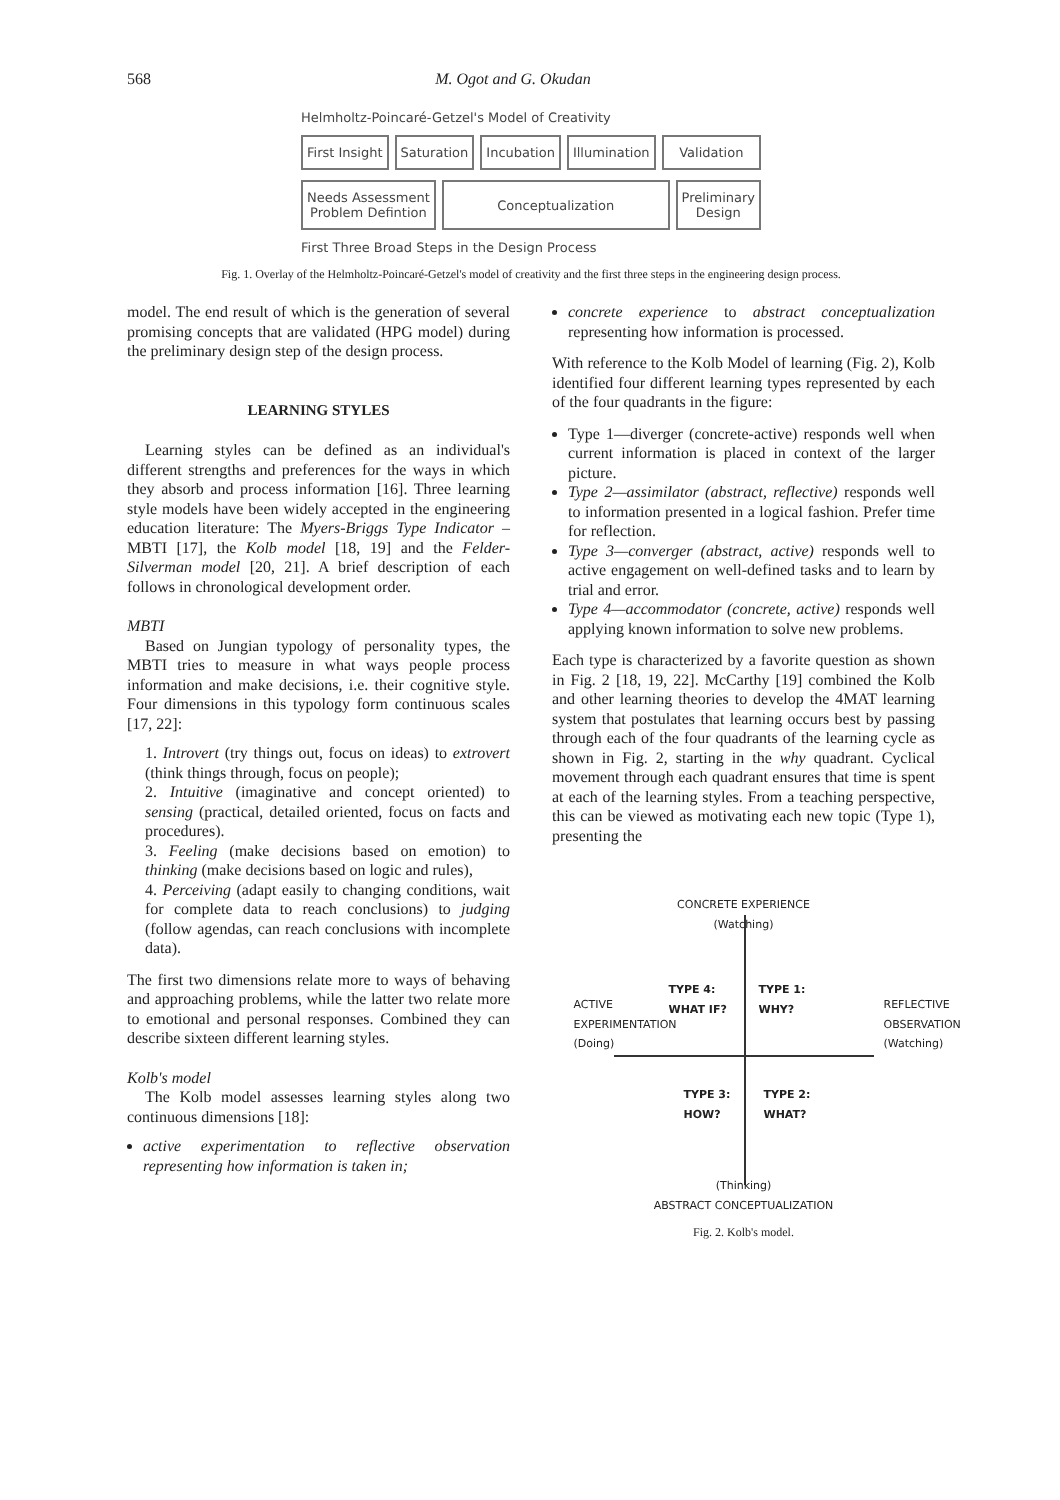568 M. Ogot and G. Okudan
Helmholtz-Poincaré-Getzel's Model of Creativity
First Insight Saturation Incubation Illumination Validation
Needs Assessment
Problem Defintion
Conceptualization
Preliminary
Design
First Three Broad Steps in the Design Process
Fig. 1. Overlay of the Helmholtz-Poincaré-Getzel's model of creativity and the first three steps in the engineering design process.
model. The end result of which is the generation of several promising concepts that are validated (HPG model) during the preliminary design step of the design process.
LEARNING STYLES
Learning styles can be defined as an individual's different strengths and preferences for the ways in which they absorb and process information [16]. Three learning style models have been widely accepted in the engineering education literature: The Myers-Briggs Type Indicator – MBTI [17], the Kolb model [18, 19] and the Felder-Silverman model [20, 21]. A brief description of each follows in chronological development order.
MBTI
Based on Jungian typology of personality types, the MBTI tries to measure in what ways people process information and make decisions, i.e. their cognitive style. Four dimensions in this typology form continuous scales [17, 22]:
1. Introvert (try things out, focus on ideas) to extrovert (think things through, focus on people);
2. Intuitive (imaginative and concept oriented) to sensing (practical, detailed oriented, focus on facts and procedures).
3. Feeling (make decisions based on emotion) to thinking (make decisions based on logic and rules),
4. Perceiving (adapt easily to changing conditions, wait for complete data to reach conclusions) to judging (follow agendas, can reach conclusions with incomplete data).
The first two dimensions relate more to ways of behaving and approaching problems, while the latter two relate more to emotional and personal responses. Combined they can describe sixteen different learning styles.
Kolb's model
The Kolb model assesses learning styles along two continuous dimensions [18]:
active experimentation to reflective observation representing how information is taken in;
concrete experience to abstract conceptualization representing how information is processed.
With reference to the Kolb Model of learning (Fig. 2), Kolb identified four different learning types represented by each of the four quadrants in the figure:
Type 1—diverger (concrete-active) responds well when current information is placed in context of the larger picture.
Type 2—assimilator (abstract, reflective) responds well to information presented in a logical fashion. Prefer time for reflection.
Type 3—converger (abstract, active) responds well to active engagement on well-defined tasks and to learn by trial and error.
Type 4—accommodator (concrete, active) responds well applying known information to solve new problems.
Each type is characterized by a favorite question as shown in Fig. 2 [18, 19, 22]. McCarthy [19] combined the Kolb and other learning theories to develop the 4MAT learning system that postulates that learning occurs best by passing through each of the four quadrants of the learning cycle as shown in Fig. 2, starting in the why quadrant. Cyclical movement through each quadrant ensures that time is spent at each of the learning styles. From a teaching perspective, this can be viewed as motivating each new topic (Type 1), presenting the
CONCRETE EXPERIENCE
(Watching)
TYPE 4:
WHAT IF?
TYPE 1:
WHY?
TYPE 3:
HOW?
TYPE 2:
WHAT?
ACTIVE EXPERIMENTATION (Doing)
REFLECTIVE OBSERVATION (Watching)
(Thinking)
ABSTRACT CONCEPTUALIZATION
Fig. 2. Kolb's model.